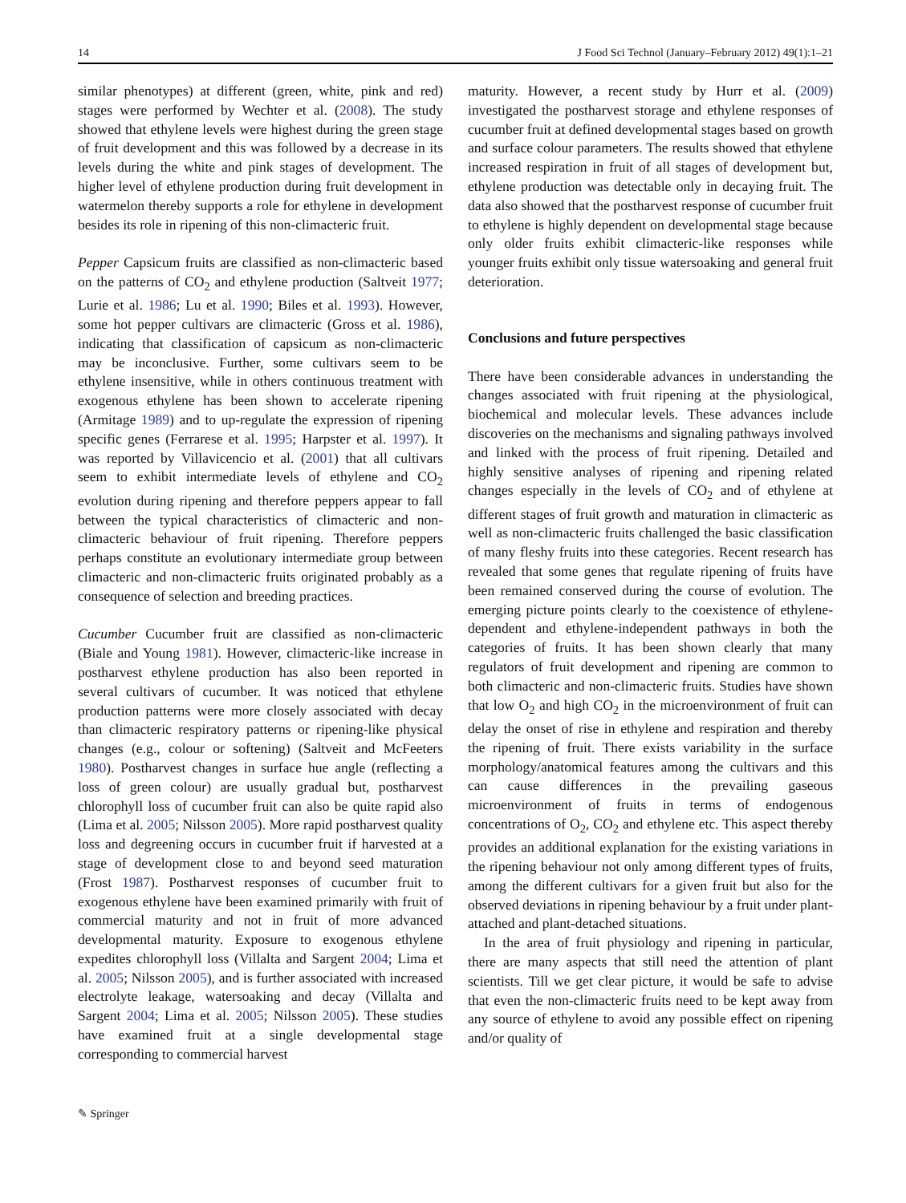14 J Food Sci Technol (January–February 2012) 49(1):1–21
similar phenotypes) at different (green, white, pink and red) stages were performed by Wechter et al. (2008). The study showed that ethylene levels were highest during the green stage of fruit development and this was followed by a decrease in its levels during the white and pink stages of development. The higher level of ethylene production during fruit development in watermelon thereby supports a role for ethylene in development besides its role in ripening of this non-climacteric fruit.
Pepper Capsicum fruits are classified as non-climacteric based on the patterns of CO<sub>2</sub> and ethylene production (Saltveit 1977; Lurie et al. 1986; Lu et al. 1990; Biles et al. 1993). However, some hot pepper cultivars are climacteric (Gross et al. 1986), indicating that classification of capsicum as non-climacteric may be inconclusive. Further, some cultivars seem to be ethylene insensitive, while in others continuous treatment with exogenous ethylene has been shown to accelerate ripening (Armitage 1989) and to up-regulate the expression of ripening specific genes (Ferrarese et al. 1995; Harpster et al. 1997). It was reported by Villavicencio et al. (2001) that all cultivars seem to exhibit intermediate levels of ethylene and CO<sub>2</sub> evolution during ripening and therefore peppers appear to fall between the typical characteristics of climacteric and non-climacteric behaviour of fruit ripening. Therefore peppers perhaps constitute an evolutionary intermediate group between climacteric and non-climacteric fruits originated probably as a consequence of selection and breeding practices.
Cucumber Cucumber fruit are classified as non-climacteric (Biale and Young 1981). However, climacteric-like increase in postharvest ethylene production has also been reported in several cultivars of cucumber. It was noticed that ethylene production patterns were more closely associated with decay than climacteric respiratory patterns or ripening-like physical changes (e.g., colour or softening) (Saltveit and McFeeters 1980). Postharvest changes in surface hue angle (reflecting a loss of green colour) are usually gradual but, postharvest chlorophyll loss of cucumber fruit can also be quite rapid also (Lima et al. 2005; Nilsson 2005). More rapid postharvest quality loss and degreening occurs in cucumber fruit if harvested at a stage of development close to and beyond seed maturation (Frost 1987). Postharvest responses of cucumber fruit to exogenous ethylene have been examined primarily with fruit of commercial maturity and not in fruit of more advanced developmental maturity. Exposure to exogenous ethylene expedites chlorophyll loss (Villalta and Sargent 2004; Lima et al. 2005; Nilsson 2005), and is further associated with increased electrolyte leakage, watersoaking and decay (Villalta and Sargent 2004; Lima et al. 2005; Nilsson 2005). These studies have examined fruit at a single developmental stage corresponding to commercial harvest
maturity. However, a recent study by Hurr et al. (2009) investigated the postharvest storage and ethylene responses of cucumber fruit at defined developmental stages based on growth and surface colour parameters. The results showed that ethylene increased respiration in fruit of all stages of development but, ethylene production was detectable only in decaying fruit. The data also showed that the postharvest response of cucumber fruit to ethylene is highly dependent on developmental stage because only older fruits exhibit climacteric-like responses while younger fruits exhibit only tissue watersoaking and general fruit deterioration.
Conclusions and future perspectives
There have been considerable advances in understanding the changes associated with fruit ripening at the physiological, biochemical and molecular levels. These advances include discoveries on the mechanisms and signaling pathways involved and linked with the process of fruit ripening. Detailed and highly sensitive analyses of ripening and ripening related changes especially in the levels of CO<sub>2</sub> and of ethylene at different stages of fruit growth and maturation in climacteric as well as non-climacteric fruits challenged the basic classification of many fleshy fruits into these categories. Recent research has revealed that some genes that regulate ripening of fruits have been remained conserved during the course of evolution. The emerging picture points clearly to the coexistence of ethylene-dependent and ethylene-independent pathways in both the categories of fruits. It has been shown clearly that many regulators of fruit development and ripening are common to both climacteric and non-climacteric fruits. Studies have shown that low O<sub>2</sub> and high CO<sub>2</sub> in the microenvironment of fruit can delay the onset of rise in ethylene and respiration and thereby the ripening of fruit. There exists variability in the surface morphology/anatomical features among the cultivars and this can cause differences in the prevailing gaseous microenvironment of fruits in terms of endogenous concentrations of O<sub>2</sub>, CO<sub>2</sub> and ethylene etc. This aspect thereby provides an additional explanation for the existing variations in the ripening behaviour not only among different types of fruits, among the different cultivars for a given fruit but also for the observed deviations in ripening behaviour by a fruit under plant-attached and plant-detached situations.
In the area of fruit physiology and ripening in particular, there are many aspects that still need the attention of plant scientists. Till we get clear picture, it would be safe to advise that even the non-climacteric fruits need to be kept away from any source of ethylene to avoid any possible effect on ripening and/or quality of
✎ Springer